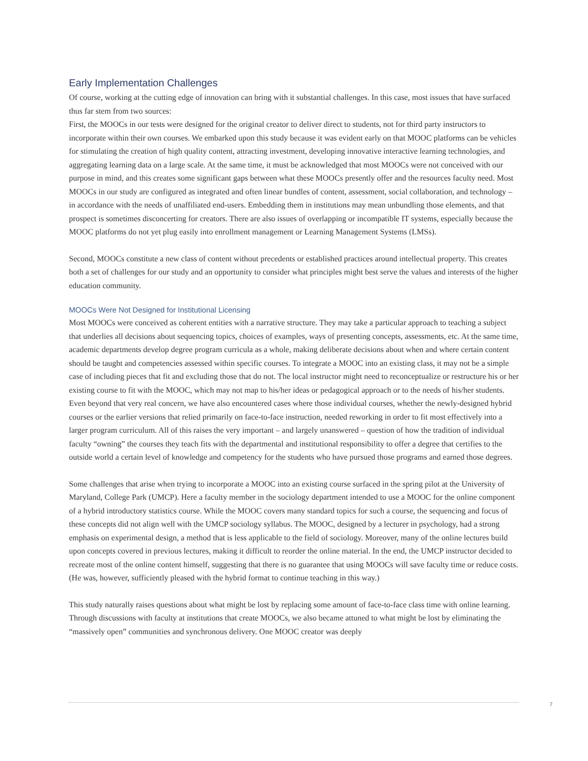Early Implementation Challenges
Of course, working at the cutting edge of innovation can bring with it substantial challenges. In this case, most issues that have surfaced thus far stem from two sources:
First, the MOOCs in our tests were designed for the original creator to deliver direct to students, not for third party instructors to incorporate within their own courses. We embarked upon this study because it was evident early on that MOOC platforms can be vehicles for stimulating the creation of high quality content, attracting investment, developing innovative interactive learning technologies, and aggregating learning data on a large scale. At the same time, it must be acknowledged that most MOOCs were not conceived with our purpose in mind, and this creates some significant gaps between what these MOOCs presently offer and the resources faculty need. Most MOOCs in our study are configured as integrated and often linear bundles of content, assessment, social collaboration, and technology – in accordance with the needs of unaffiliated end-users. Embedding them in institutions may mean unbundling those elements, and that prospect is sometimes disconcerting for creators. There are also issues of overlapping or incompatible IT systems, especially because the MOOC platforms do not yet plug easily into enrollment management or Learning Management Systems (LMSs).
Second, MOOCs constitute a new class of content without precedents or established practices around intellectual property. This creates both a set of challenges for our study and an opportunity to consider what principles might best serve the values and interests of the higher education community.
MOOCs Were Not Designed for Institutional Licensing
Most MOOCs were conceived as coherent entities with a narrative structure. They may take a particular approach to teaching a subject that underlies all decisions about sequencing topics, choices of examples, ways of presenting concepts, assessments, etc. At the same time, academic departments develop degree program curricula as a whole, making deliberate decisions about when and where certain content should be taught and competencies assessed within specific courses. To integrate a MOOC into an existing class, it may not be a simple case of including pieces that fit and excluding those that do not. The local instructor might need to reconceptualize or restructure his or her existing course to fit with the MOOC, which may not map to his/her ideas or pedagogical approach or to the needs of his/her students. Even beyond that very real concern, we have also encountered cases where those individual courses, whether the newly-designed hybrid courses or the earlier versions that relied primarily on face-to-face instruction, needed reworking in order to fit most effectively into a larger program curriculum. All of this raises the very important – and largely unanswered – question of how the tradition of individual faculty “owning” the courses they teach fits with the departmental and institutional responsibility to offer a degree that certifies to the outside world a certain level of knowledge and competency for the students who have pursued those programs and earned those degrees.
Some challenges that arise when trying to incorporate a MOOC into an existing course surfaced in the spring pilot at the University of Maryland, College Park (UMCP). Here a faculty member in the sociology department intended to use a MOOC for the online component of a hybrid introductory statistics course. While the MOOC covers many standard topics for such a course, the sequencing and focus of these concepts did not align well with the UMCP sociology syllabus. The MOOC, designed by a lecturer in psychology, had a strong emphasis on experimental design, a method that is less applicable to the field of sociology. Moreover, many of the online lectures build upon concepts covered in previous lectures, making it difficult to reorder the online material. In the end, the UMCP instructor decided to recreate most of the online content himself, suggesting that there is no guarantee that using MOOCs will save faculty time or reduce costs. (He was, however, sufficiently pleased with the hybrid format to continue teaching in this way.)
This study naturally raises questions about what might be lost by replacing some amount of face-to-face class time with online learning. Through discussions with faculty at institutions that create MOOCs, we also became attuned to what might be lost by eliminating the “massively open” communities and synchronous delivery. One MOOC creator was deeply
7